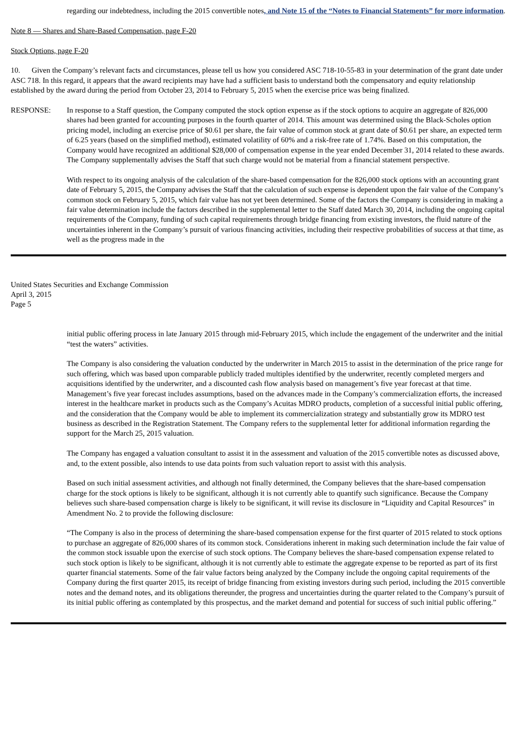regarding our indebtedness, including the 2015 convertible notes, and Note 15 of the “Notes to Financial Statements” for more information.
Note 8 — Shares and Share-Based Compensation, page F-20
Stock Options, page F-20
10. Given the Company’s relevant facts and circumstances, please tell us how you considered ASC 718-10-55-83 in your determination of the grant date under ASC 718. In this regard, it appears that the award recipients may have had a sufficient basis to understand both the compensatory and equity relationship established by the award during the period from October 23, 2014 to February 5, 2015 when the exercise price was being finalized.
RESPONSE: In response to a Staff question, the Company computed the stock option expense as if the stock options to acquire an aggregate of 826,000 shares had been granted for accounting purposes in the fourth quarter of 2014. This amount was determined using the Black-Scholes option pricing model, including an exercise price of $0.61 per share, the fair value of common stock at grant date of $0.61 per share, an expected term of 6.25 years (based on the simplified method), estimated volatility of 60% and a risk-free rate of 1.74%. Based on this computation, the Company would have recognized an additional $28,000 of compensation expense in the year ended December 31, 2014 related to these awards. The Company supplementally advises the Staff that such charge would not be material from a financial statement perspective.
With respect to its ongoing analysis of the calculation of the share-based compensation for the 826,000 stock options with an accounting grant date of February 5, 2015, the Company advises the Staff that the calculation of such expense is dependent upon the fair value of the Company’s common stock on February 5, 2015, which fair value has not yet been determined. Some of the factors the Company is considering in making a fair value determination include the factors described in the supplemental letter to the Staff dated March 30, 2014, including the ongoing capital requirements of the Company, funding of such capital requirements through bridge financing from existing investors, the fluid nature of the uncertainties inherent in the Company’s pursuit of various financing activities, including their respective probabilities of success at that time, as well as the progress made in the
United States Securities and Exchange Commission
April 3, 2015
Page 5
initial public offering process in late January 2015 through mid-February 2015, which include the engagement of the underwriter and the initial “test the waters” activities.
The Company is also considering the valuation conducted by the underwriter in March 2015 to assist in the determination of the price range for such offering, which was based upon comparable publicly traded multiples identified by the underwriter, recently completed mergers and acquisitions identified by the underwriter, and a discounted cash flow analysis based on management’s five year forecast at that time. Management’s five year forecast includes assumptions, based on the advances made in the Company’s commercialization efforts, the increased interest in the healthcare market in products such as the Company’s Acuitas MDRO products, completion of a successful initial public offering, and the consideration that the Company would be able to implement its commercialization strategy and substantially grow its MDRO test business as described in the Registration Statement. The Company refers to the supplemental letter for additional information regarding the support for the March 25, 2015 valuation.
The Company has engaged a valuation consultant to assist it in the assessment and valuation of the 2015 convertible notes as discussed above, and, to the extent possible, also intends to use data points from such valuation report to assist with this analysis.
Based on such initial assessment activities, and although not finally determined, the Company believes that the share-based compensation charge for the stock options is likely to be significant, although it is not currently able to quantify such significance. Because the Company believes such share-based compensation charge is likely to be significant, it will revise its disclosure in “Liquidity and Capital Resources” in Amendment No. 2 to provide the following disclosure:
“The Company is also in the process of determining the share-based compensation expense for the first quarter of 2015 related to stock options to purchase an aggregate of 826,000 shares of its common stock. Considerations inherent in making such determination include the fair value of the common stock issuable upon the exercise of such stock options. The Company believes the share-based compensation expense related to such stock option is likely to be significant, although it is not currently able to estimate the aggregate expense to be reported as part of its first quarter financial statements. Some of the fair value factors being analyzed by the Company include the ongoing capital requirements of the Company during the first quarter 2015, its receipt of bridge financing from existing investors during such period, including the 2015 convertible notes and the demand notes, and its obligations thereunder, the progress and uncertainties during the quarter related to the Company’s pursuit of its initial public offering as contemplated by this prospectus, and the market demand and potential for success of such initial public offering.”